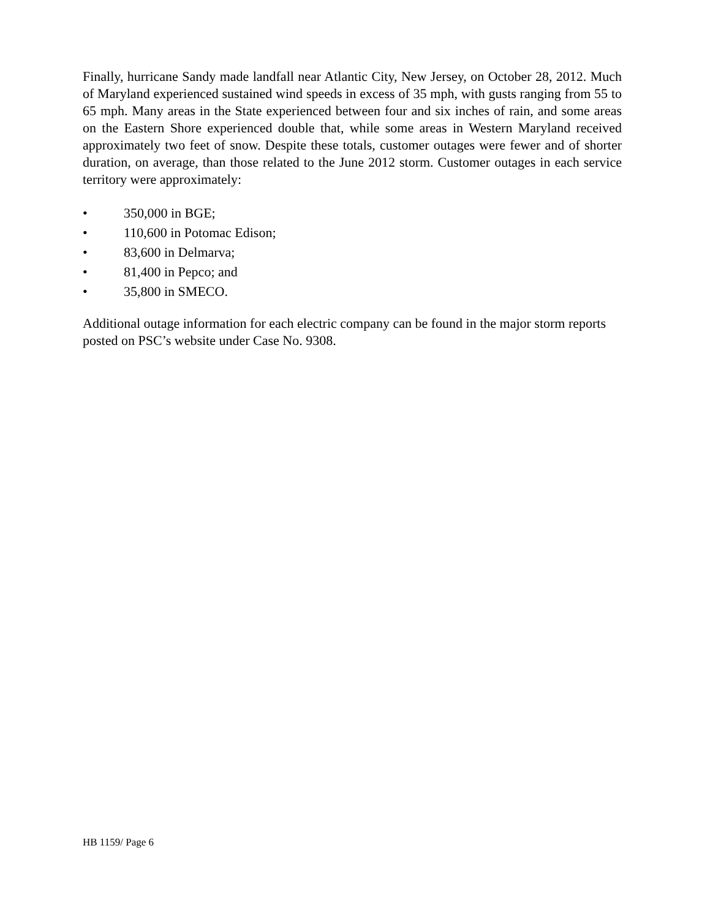Finally, hurricane Sandy made landfall near Atlantic City, New Jersey, on October 28, 2012. Much of Maryland experienced sustained wind speeds in excess of 35 mph, with gusts ranging from 55 to 65 mph. Many areas in the State experienced between four and six inches of rain, and some areas on the Eastern Shore experienced double that, while some areas in Western Maryland received approximately two feet of snow. Despite these totals, customer outages were fewer and of shorter duration, on average, than those related to the June 2012 storm. Customer outages in each service territory were approximately:
• 350,000 in BGE;
• 110,600 in Potomac Edison;
• 83,600 in Delmarva;
• 81,400 in Pepco; and
• 35,800 in SMECO.
Additional outage information for each electric company can be found in the major storm reports posted on PSC’s website under Case No. 9308.
HB 1159/ Page 6